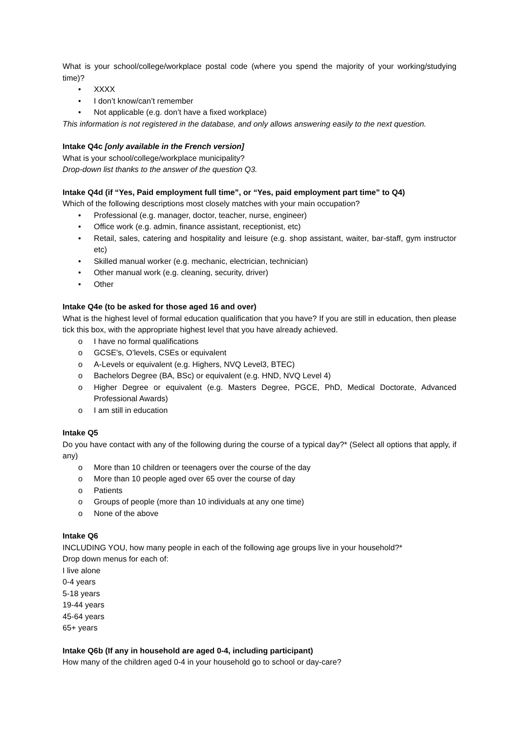What is your school/college/workplace postal code (where you spend the majority of your working/studying time)?
• XXXX
• I don’t know/can’t remember
• Not applicable (e.g. don’t have a fixed workplace)
This information is not registered in the database, and only allows answering easily to the next question.
Intake Q4c [only available in the French version]
What is your school/college/workplace municipality?
Drop-down list thanks to the answer of the question Q3.
Intake Q4d (if “Yes, Paid employment full time”, or “Yes, paid employment part time” to Q4)
Which of the following descriptions most closely matches with your main occupation?
• Professional (e.g. manager, doctor, teacher, nurse, engineer)
• Office work (e.g. admin, finance assistant, receptionist, etc)
• Retail, sales, catering and hospitality and leisure (e.g. shop assistant, waiter, bar-staff, gym instructor etc)
• Skilled manual worker (e.g. mechanic, electrician, technician)
• Other manual work (e.g. cleaning, security, driver)
• Other
Intake Q4e (to be asked for those aged 16 and over)
What is the highest level of formal education qualification that you have? If you are still in education, then please tick this box, with the appropriate highest level that you have already achieved.
o I have no formal qualifications
o GCSE's, O’levels, CSEs or equivalent
o A-Levels or equivalent (e.g. Highers, NVQ Level3, BTEC)
o Bachelors Degree (BA, BSc) or equivalent (e.g. HND, NVQ Level 4)
o Higher Degree or equivalent (e.g. Masters Degree, PGCE, PhD, Medical Doctorate, Advanced Professional Awards)
o I am still in education
Intake Q5
Do you have contact with any of the following during the course of a typical day?* (Select all options that apply, if any)
o More than 10 children or teenagers over the course of the day
o More than 10 people aged over 65 over the course of day
o Patients
o Groups of people (more than 10 individuals at any one time)
o None of the above
Intake Q6
INCLUDING YOU, how many people in each of the following age groups live in your household?*
Drop down menus for each of:
I live alone
0-4 years
5-18 years
19-44 years
45-64 years
65+ years
Intake Q6b (If any in household are aged 0-4, including participant)
How many of the children aged 0-4 in your household go to school or day-care?